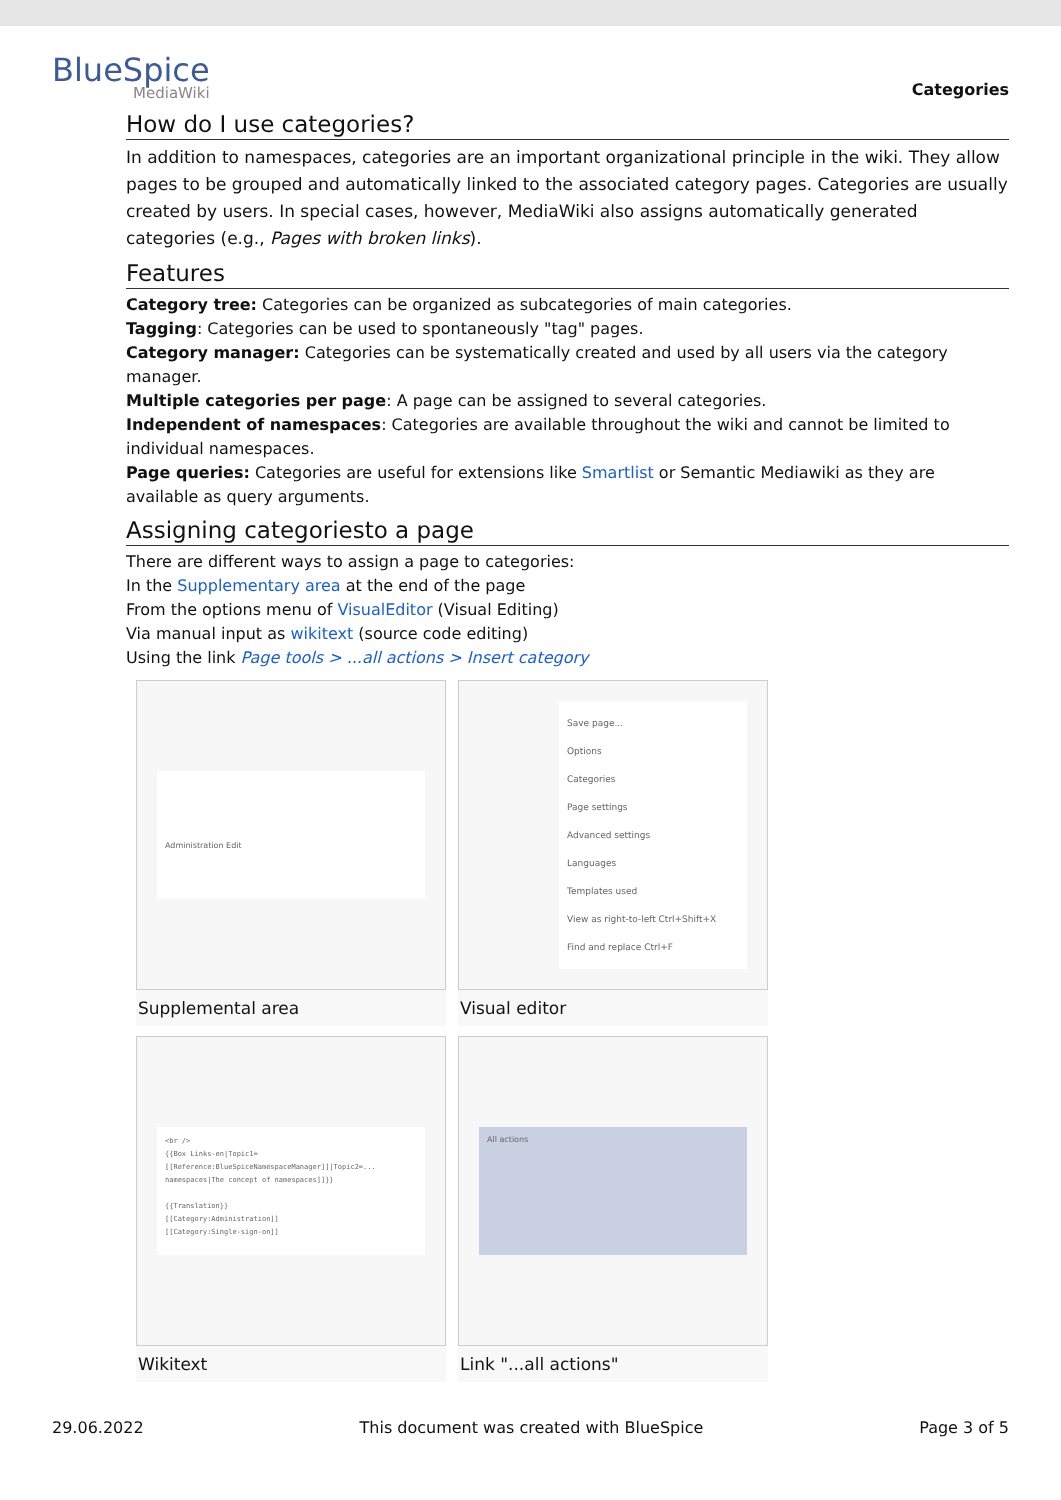BlueSpice
MediaWiki
Categories
How do I use categories?
In addition to namespaces, categories are an important organizational principle in the wiki. They allow pages to be grouped and automatically linked to the associated category pages. Categories are usually created by users. In special cases, however, MediaWiki also assigns automatically generated categories (e.g., Pages with broken links).
Features
Category tree: Categories can be organized as subcategories of main categories.
Tagging: Categories can be used to spontaneously "tag" pages.
Category manager: Categories can be systematically created and used by all users via the category manager.
Multiple categories per page: A page can be assigned to several categories.
Independent of namespaces: Categories are available throughout the wiki and cannot be limited to individual namespaces.
Page queries: Categories are useful for extensions like Smartlist or Semantic Mediawiki as they are available as query arguments.
Assigning categoriesto a page
There are different ways to assign a page to categories:
In the Supplementary area at the end of the page
From the options menu of VisualEditor (Visual Editing)
Via manual input as wikitext (source code editing)
Using the link Page tools > ...all actions > Insert category
Administration Edit
Supplemental area
Save page...
Options
Categories
Page settings
Advanced settings
Languages
Templates used
View as right-to-left Ctrl+Shift+X
Find and replace Ctrl+F
Visual editor
<br />
{{Box Links-en|Topic1=[[Reference:BlueSpiceNamespaceManager]]|Topic2=...
namespaces|The concept of namespaces]]}}
{{Translation}}
[[Category:Administration]]
[[Category:Single-sign-on]]
Wikitext
All actions
Link "...all actions"
29.06.2022 This document was created with BlueSpice Page 3 of 5